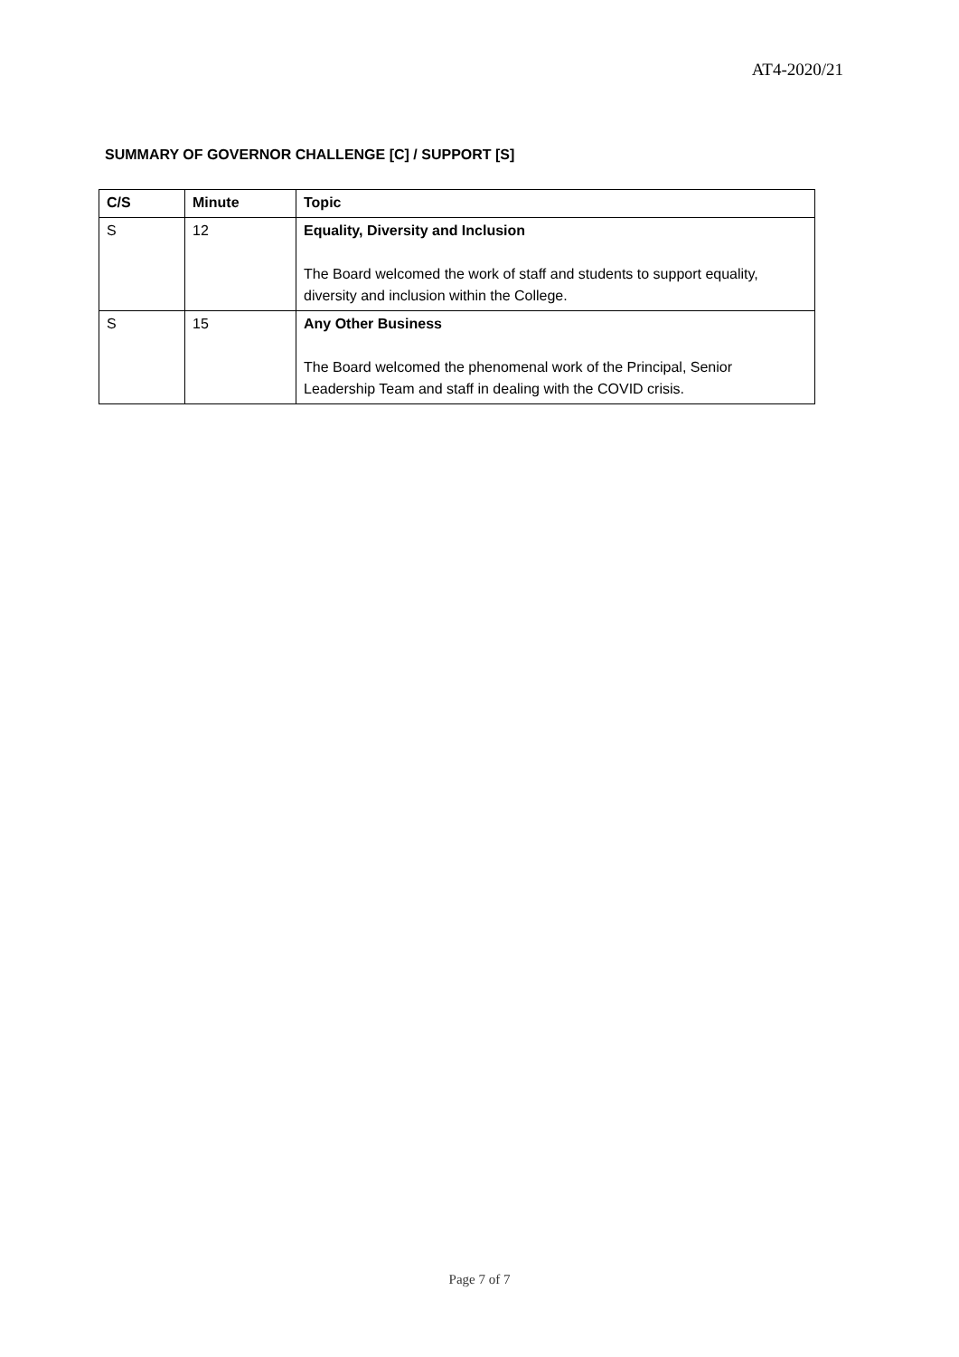AT4-2020/21
SUMMARY OF GOVERNOR CHALLENGE [C] / SUPPORT [S]
| C/S | Minute | Topic |
| --- | --- | --- |
| S | 12 | Equality, Diversity and Inclusion The Board welcomed the work of staff and students to support equality, diversity and inclusion within the College. |
| S | 15 | Any Other Business The Board welcomed the phenomenal work of the Principal, Senior Leadership Team and staff in dealing with the COVID crisis. |
Page 7 of 7